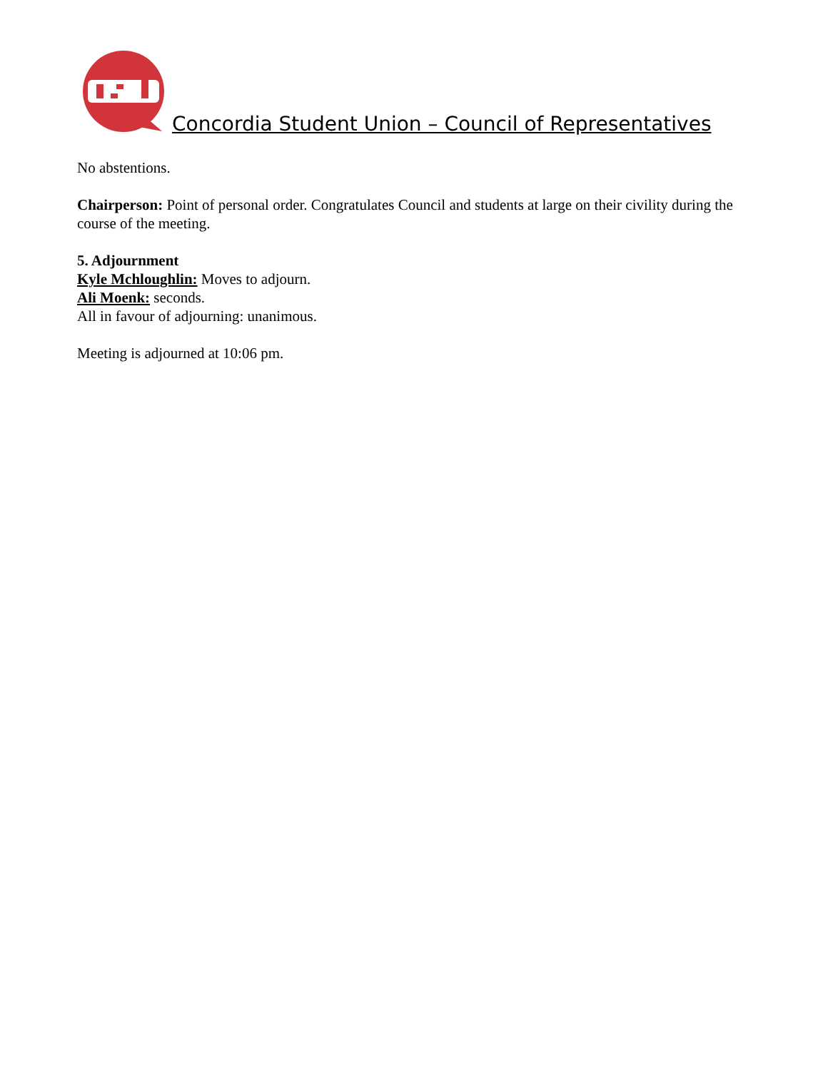Concordia Student Union – Council of Representatives
No abstentions.
Chairperson: Point of personal order. Congratulates Council and students at large on their civility during the course of the meeting.
5. Adjournment
Kyle Mchloughlin: Moves to adjourn.
Ali Moenk: seconds.
All in favour of adjourning: unanimous.
Meeting is adjourned at 10:06 pm.